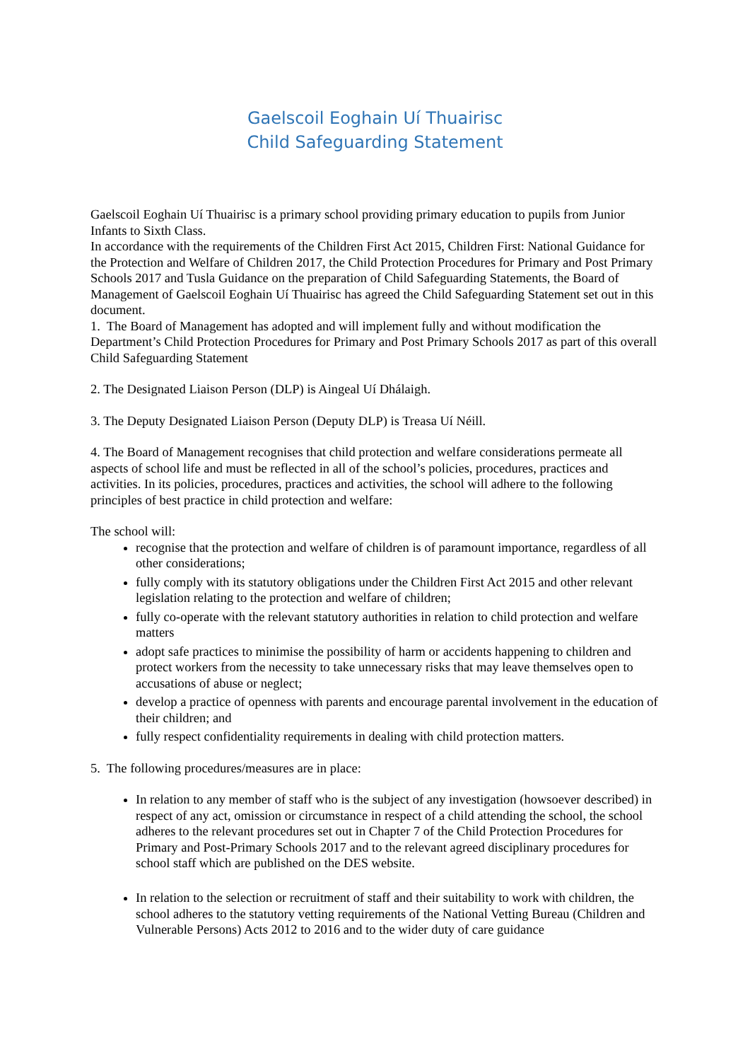Gaelscoil Eoghain Uí Thuairisc
Child Safeguarding Statement
Gaelscoil Eoghain Uí Thuairisc is a primary school providing primary education to pupils from Junior Infants to Sixth Class.
In accordance with the requirements of the Children First Act 2015, Children First: National Guidance for the Protection and Welfare of Children 2017, the Child Protection Procedures for Primary and Post Primary Schools 2017 and Tusla Guidance on the preparation of Child Safeguarding Statements, the Board of Management of Gaelscoil Eoghain Uí Thuairisc has agreed the Child Safeguarding Statement set out in this document.
1. The Board of Management has adopted and will implement fully and without modification the Department’s Child Protection Procedures for Primary and Post Primary Schools 2017 as part of this overall Child Safeguarding Statement
2. The Designated Liaison Person (DLP) is Aingeal Uí Dhálaigh.
3. The Deputy Designated Liaison Person (Deputy DLP) is Treasa Uí Néill.
4. The Board of Management recognises that child protection and welfare considerations permeate all aspects of school life and must be reflected in all of the school’s policies, procedures, practices and activities. In its policies, procedures, practices and activities, the school will adhere to the following principles of best practice in child protection and welfare:
The school will:
recognise that the protection and welfare of children is of paramount importance, regardless of all other considerations;
fully comply with its statutory obligations under the Children First Act 2015 and other relevant legislation relating to the protection and welfare of children;
fully co-operate with the relevant statutory authorities in relation to child protection and welfare matters
adopt safe practices to minimise the possibility of harm or accidents happening to children and protect workers from the necessity to take unnecessary risks that may leave themselves open to accusations of abuse or neglect;
develop a practice of openness with parents and encourage parental involvement in the education of their children; and
fully respect confidentiality requirements in dealing with child protection matters.
5. The following procedures/measures are in place:
In relation to any member of staff who is the subject of any investigation (howsoever described) in respect of any act, omission or circumstance in respect of a child attending the school, the school adheres to the relevant procedures set out in Chapter 7 of the Child Protection Procedures for Primary and Post-Primary Schools 2017 and to the relevant agreed disciplinary procedures for school staff which are published on the DES website.
In relation to the selection or recruitment of staff and their suitability to work with children, the school adheres to the statutory vetting requirements of the National Vetting Bureau (Children and Vulnerable Persons) Acts 2012 to 2016 and to the wider duty of care guidance